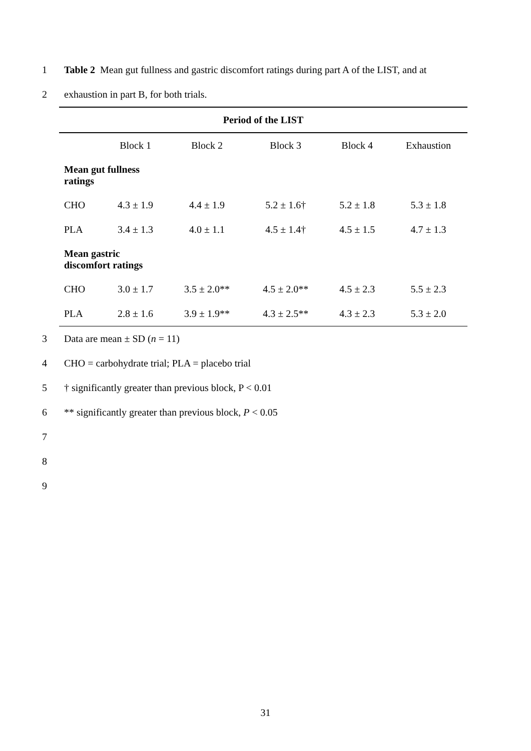1 Table 2 Mean gut fullness and gastric discomfort ratings during part A of the LIST, and at
2 exhaustion in part B, for both trials.
| Period of the LIST | | | | | |
| --- | --- | --- | --- | --- | --- |
| | Block 1 | Block 2 | Block 3 | Block 4 | Exhaustion |
| Mean gut fullness ratings | | | | | |
| CHO | 4.3 ± 1.9 | 4.4 ± 1.9 | 5.2 ± 1.6† | 5.2 ± 1.8 | 5.3 ± 1.8 |
| PLA | 3.4 ± 1.3 | 4.0 ± 1.1 | 4.5 ± 1.4† | 4.5 ± 1.5 | 4.7 ± 1.3 |
| Mean gastric discomfort ratings | | | | | |
| CHO | 3.0 ± 1.7 | 3.5 ± 2.0** | 4.5 ± 2.0** | 4.5 ± 2.3 | 5.5 ± 2.3 |
| PLA | 2.8 ± 1.6 | 3.9 ± 1.9** | 4.3 ± 2.5** | 4.3 ± 2.3 | 5.3 ± 2.0 |
3 Data are mean ± SD (n = 11)
4 CHO = carbohydrate trial; PLA = placebo trial
5 † significantly greater than previous block, P < 0.01
6 ** significantly greater than previous block, P < 0.05
7
8
9
31